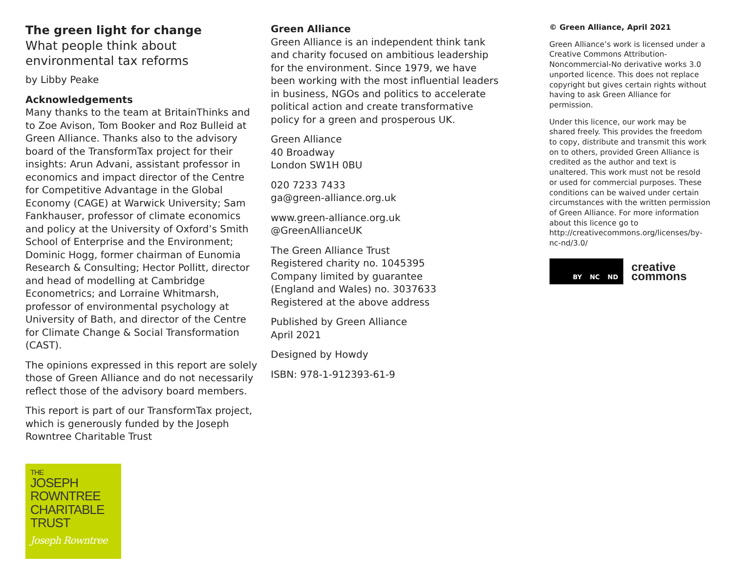The green light for change
What people think about environmental tax reforms
by Libby Peake
Acknowledgements
Many thanks to the team at BritainThinks and to Zoe Avison, Tom Booker and Roz Bulleid at Green Alliance. Thanks also to the advisory board of the TransformTax project for their insights: Arun Advani, assistant professor in economics and impact director of the Centre for Competitive Advantage in the Global Economy (CAGE) at Warwick University; Sam Fankhauser, professor of climate economics and policy at the University of Oxford’s Smith School of Enterprise and the Environment; Dominic Hogg, former chairman of Eunomia Research & Consulting; Hector Pollitt, director and head of modelling at Cambridge Econometrics; and Lorraine Whitmarsh, professor of environmental psychology at University of Bath, and director of the Centre for Climate Change & Social Transformation (CAST).
The opinions expressed in this report are solely those of Green Alliance and do not necessarily reflect those of the advisory board members.
This report is part of our TransformTax project, which is generously funded by the Joseph Rowntree Charitable Trust
THE
JOSEPH
ROWNTREE
CHARITABLE
TRUST
Joseph Rowntree
Green Alliance
Green Alliance is an independent think tank and charity focused on ambitious leadership for the environment. Since 1979, we have been working with the most influential leaders in business, NGOs and politics to accelerate political action and create transformative policy for a green and prosperous UK.
Green Alliance
40 Broadway
London SW1H 0BU
020 7233 7433
ga@green-alliance.org.uk
www.green-alliance.org.uk
@GreenAllianceUK
The Green Alliance Trust
Registered charity no. 1045395
Company limited by guarantee
(England and Wales) no. 3037633
Registered at the above address
Published by Green Alliance
April 2021
Designed by Howdy
ISBN: 978-1-912393-61-9
© Green Alliance, April 2021
Green Alliance’s work is licensed under a Creative Commons Attribution-Noncommercial-No derivative works 3.0 unported licence. This does not replace copyright but gives certain rights without having to ask Green Alliance for permission.
Under this licence, our work may be shared freely. This provides the freedom to copy, distribute and transmit this work on to others, provided Green Alliance is credited as the author and text is unaltered. This work must not be resold or used for commercial purposes. These conditions can be waived under certain circumstances with the written permission of Green Alliance. For more information about this licence go to http://creativecommons.org/licenses/by-nc-nd/3.0/
BY NC ND
creative
commons